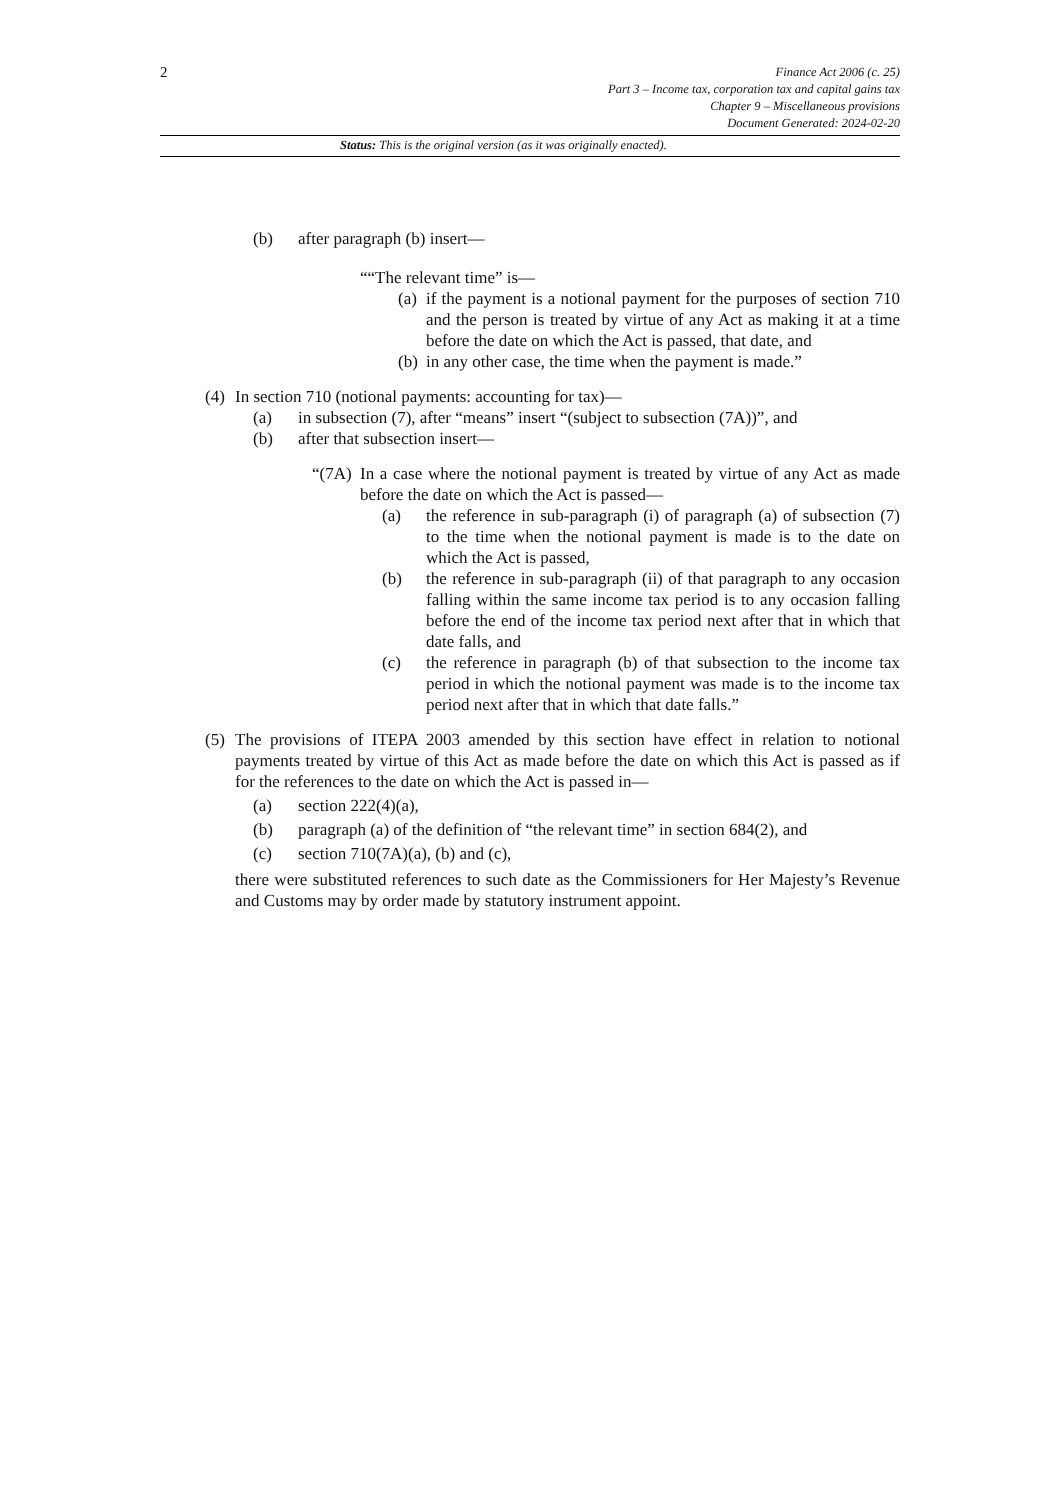2
Finance Act 2006 (c. 25)
Part 3 – Income tax, corporation tax and capital gains tax
Chapter 9 – Miscellaneous provisions
Document Generated: 2024-02-20
Status: This is the original version (as it was originally enacted).
(b) after paragraph (b) insert—
““The relevant time” is—
(a) if the payment is a notional payment for the purposes of section 710 and the person is treated by virtue of any Act as making it at a time before the date on which the Act is passed, that date, and
(b) in any other case, the time when the payment is made.”
(4) In section 710 (notional payments: accounting for tax)—
(a) in subsection (7), after “means” insert “(subject to subsection (7A))”, and
(b) after that subsection insert—
“(7A) In a case where the notional payment is treated by virtue of any Act as made before the date on which the Act is passed—
(a) the reference in sub-paragraph (i) of paragraph (a) of subsection (7) to the time when the notional payment is made is to the date on which the Act is passed,
(b) the reference in sub-paragraph (ii) of that paragraph to any occasion falling within the same income tax period is to any occasion falling before the end of the income tax period next after that in which that date falls, and
(c) the reference in paragraph (b) of that subsection to the income tax period in which the notional payment was made is to the income tax period next after that in which that date falls.”
(5) The provisions of ITEPA 2003 amended by this section have effect in relation to notional payments treated by virtue of this Act as made before the date on which this Act is passed as if for the references to the date on which the Act is passed in—
(a) section 222(4)(a),
(b) paragraph (a) of the definition of “the relevant time” in section 684(2), and
(c) section 710(7A)(a), (b) and (c),
there were substituted references to such date as the Commissioners for Her Majesty’s Revenue and Customs may by order made by statutory instrument appoint.